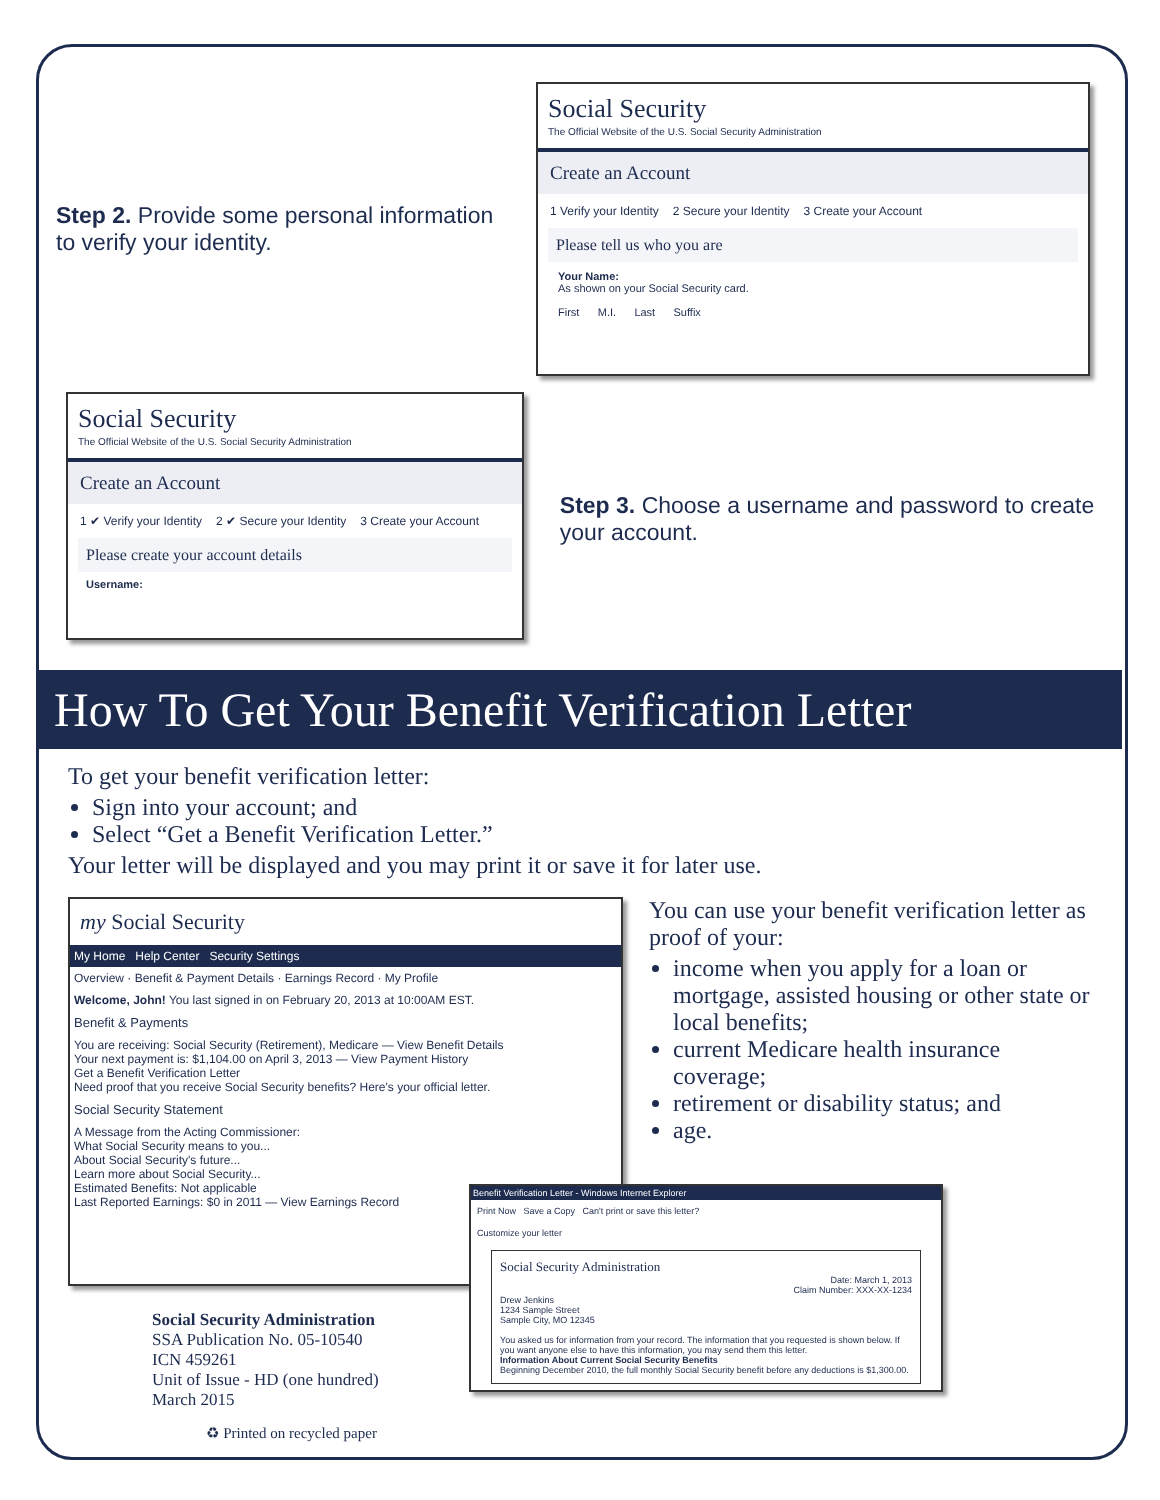Step 2. Provide some personal information to verify your identity.
Social Security
The Official Website of the U.S. Social Security Administration
Create an Account
1 Verify your Identity 2 Secure your Identity 3 Create your Account
Please tell us who you are
Your Name:
As shown on your Social Security card.
First M.I. Last Suffix
Social Security
The Official Website of the U.S. Social Security Administration
Create an Account
1 ✔ Verify your Identity 2 ✔ Secure your Identity 3 Create your Account
Please create your account details
Username:
Step 3. Choose a username and password to create your account.
How To Get Your Benefit Verification Letter
To get your benefit verification letter:
Sign into your account; and
Select “Get a Benefit Verification Letter.”
Your letter will be displayed and you may print it or save it for later use.
my Social Security
My Home Help Center Security Settings
Overview · Benefit & Payment Details · Earnings Record · My Profile
Welcome, John! You last signed in on February 20, 2013 at 10:00AM EST.
Benefit & Payments
You are receiving: Social Security (Retirement), Medicare — View Benefit Details
Your next payment is: $1,104.00 on April 3, 2013 — View Payment History
Get a Benefit Verification Letter
Need proof that you receive Social Security benefits? Here's your official letter.
Social Security Statement
A Message from the Acting Commissioner:
What Social Security means to you...
About Social Security's future...
Learn more about Social Security...
Estimated Benefits: Not applicable
Last Reported Earnings: $0 in 2011 — View Earnings Record
Social Security Administration
SSA Publication No. 05-10540
ICN 459261
Unit of Issue - HD (one hundred)
March 2015
♻ Printed on recycled paper
You can use your benefit verification letter as proof of your:
income when you apply for a loan or mortgage, assisted housing or other state or local benefits;
current Medicare health insurance coverage;
retirement or disability status; and
age.
Benefit Verification Letter - Windows Internet Explorer
Print Now Save a Copy Can't print or save this letter?
Customize your letter
Social Security Administration
Date: March 1, 2013
Claim Number: XXX-XX-1234
Drew Jenkins
1234 Sample Street
Sample City, MO 12345
You asked us for information from your record. The information that you requested is shown below. If you want anyone else to have this information, you may send them this letter.
Information About Current Social Security Benefits
Beginning December 2010, the full monthly Social Security benefit before any deductions is $1,300.00.